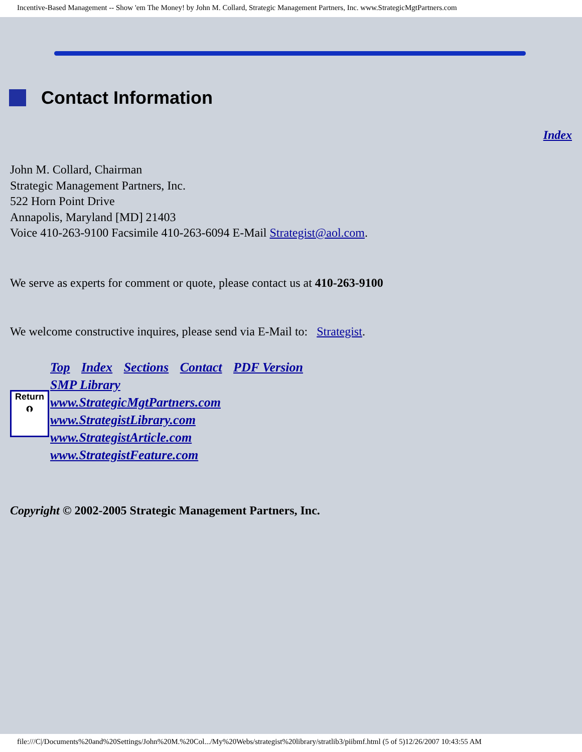Incentive-Based Management -- Show 'em The Money! by John M. Collard, Strategic Management Partners, Inc. www.StrategicMgtPartners.com
Contact Information
Index
John M. Collard, Chairman
Strategic Management Partners, Inc.
522 Horn Point Drive
Annapolis, Maryland [MD] 21403
Voice 410-263-9100 Facsimile 410-263-6094 E-Mail Strategist@aol.com.
We serve as experts for comment or quote, please contact us at 410-263-9100
We welcome constructive inquires, please send via E-Mail to: Strategist.
Return
⮉
Top Index Sections Contact PDF Version
SMP Library
www.StrategicMgtPartners.com
www.StrategistLibrary.com
www.StrategistArticle.com
www.StrategistFeature.com
Copyright © 2002-2005 Strategic Management Partners, Inc.
file:///C|/Documents%20and%20Settings/John%20M.%20Col.../My%20Webs/strategist%20library/stratlib3/piibmf.html (5 of 5)12/26/2007 10:43:55 AM